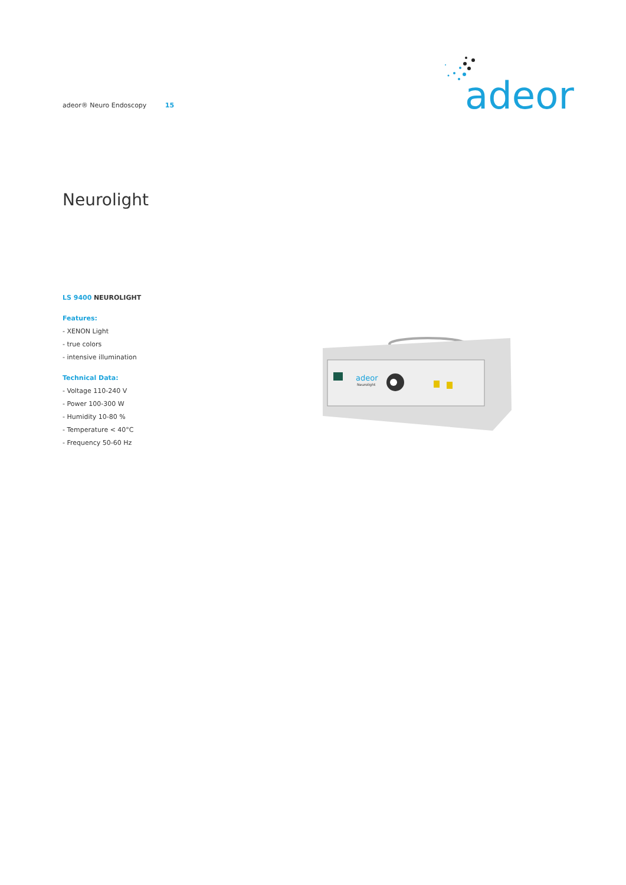adeor® Neuro Endoscopy 15
adeor
Neurolight
LS 9400 NEUROLIGHT
Features:
- XENON Light
- true colors
- intensive illumination
Technical Data:
- Voltage 110-240 V
- Power 100-300 W
- Humidity 10-80 %
- Temperature < 40°C
- Frequency 50-60 Hz
adeor
Neurolight